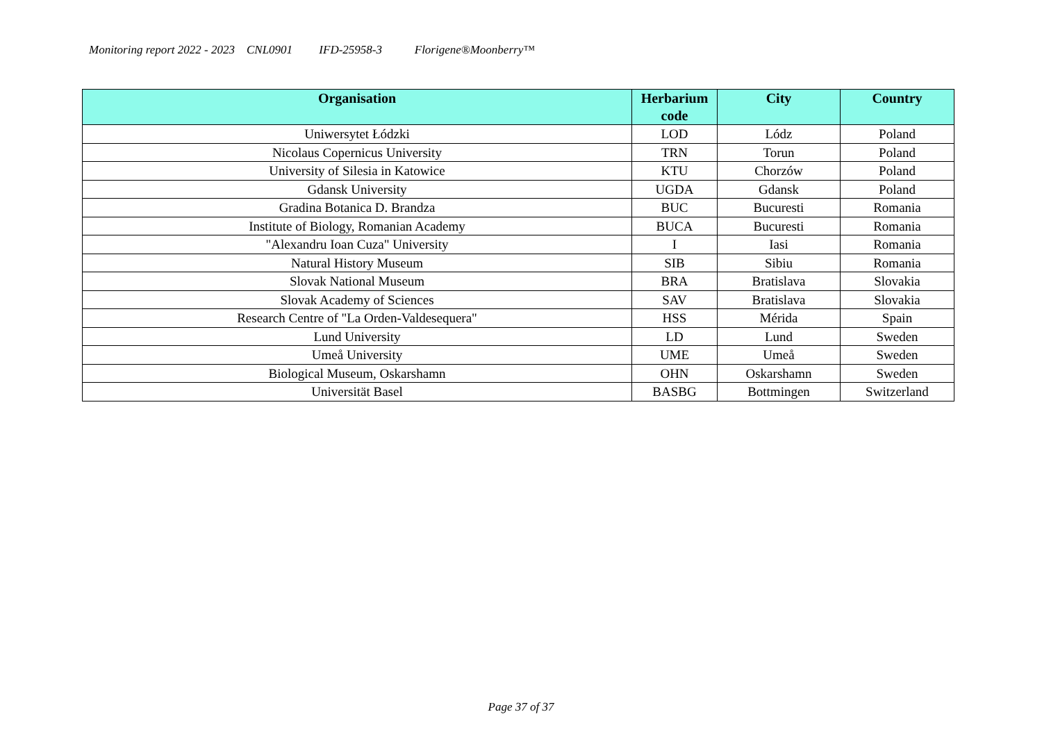Monitoring report 2022 - 2023 CNL0901 IFD-25958-3 Florigene®Moonberry™
| Organisation | Herbarium code | City | Country |
| --- | --- | --- | --- |
| Uniwersytet Łódzki | LOD | Lódz | Poland |
| Nicolaus Copernicus University | TRN | Torun | Poland |
| University of Silesia in Katowice | KTU | Chorzów | Poland |
| Gdansk University | UGDA | Gdansk | Poland |
| Gradina Botanica D. Brandza | BUC | Bucuresti | Romania |
| Institute of Biology, Romanian Academy | BUCA | Bucuresti | Romania |
| "Alexandru Ioan Cuza" University | I | Iasi | Romania |
| Natural History Museum | SIB | Sibiu | Romania |
| Slovak National Museum | BRA | Bratislava | Slovakia |
| Slovak Academy of Sciences | SAV | Bratislava | Slovakia |
| Research Centre of "La Orden-Valdesequera" | HSS | Mérida | Spain |
| Lund University | LD | Lund | Sweden |
| Umeå University | UME | Umeå | Sweden |
| Biological Museum, Oskarshamn | OHN | Oskarshamn | Sweden |
| Universität Basel | BASBG | Bottmingen | Switzerland |
Page 37 of 37